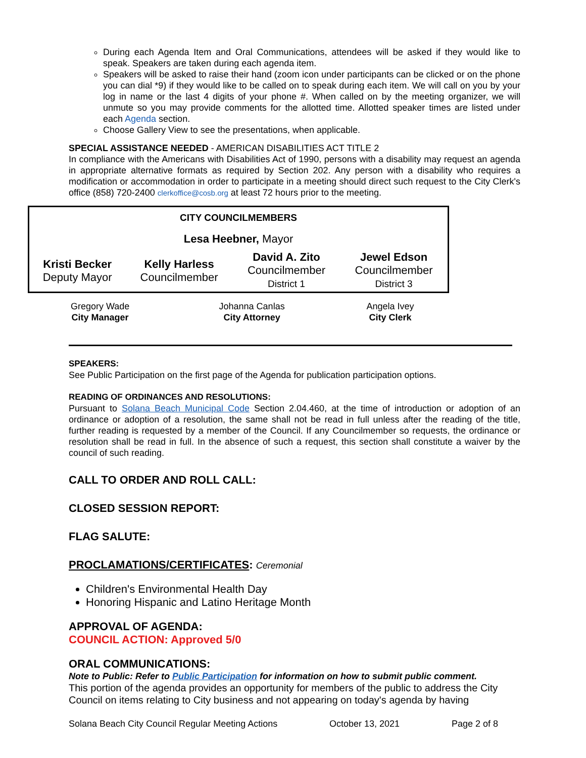During each Agenda Item and Oral Communications, attendees will be asked if they would like to speak. Speakers are taken during each agenda item.
Speakers will be asked to raise their hand (zoom icon under participants can be clicked or on the phone you can dial *9) if they would like to be called on to speak during each item. We will call on you by your log in name or the last 4 digits of your phone #. When called on by the meeting organizer, we will unmute so you may provide comments for the allotted time. Allotted speaker times are listed under each Agenda section.
Choose Gallery View to see the presentations, when applicable.
SPECIAL ASSISTANCE NEEDED - AMERICAN DISABILITIES ACT TITLE 2
In compliance with the Americans with Disabilities Act of 1990, persons with a disability may request an agenda in appropriate alternative formats as required by Section 202. Any person with a disability who requires a modification or accommodation in order to participate in a meeting should direct such request to the City Clerk's office (858) 720-2400 clerkoffice@cosb.org at least 72 hours prior to the meeting.
| CITY COUNCILMEMBERS | | | |
| Lesa Heebner, Mayor | | | |
| Kristi Becker Deputy Mayor | Kelly Harless Councilmember | David A. Zito Councilmember District 1 | Jewel Edson Councilmember District 3 |
| Gregory Wade City Manager | Johanna Canlas City Attorney | Angela Ivey City Clerk |
SPEAKERS:
See Public Participation on the first page of the Agenda for publication participation options.
READING OF ORDINANCES AND RESOLUTIONS:
Pursuant to Solana Beach Municipal Code Section 2.04.460, at the time of introduction or adoption of an ordinance or adoption of a resolution, the same shall not be read in full unless after the reading of the title, further reading is requested by a member of the Council. If any Councilmember so requests, the ordinance or resolution shall be read in full. In the absence of such a request, this section shall constitute a waiver by the council of such reading.
CALL TO ORDER AND ROLL CALL:
CLOSED SESSION REPORT:
FLAG SALUTE:
PROCLAMATIONS/CERTIFICATES: Ceremonial
Children's Environmental Health Day
Honoring Hispanic and Latino Heritage Month
APPROVAL OF AGENDA:
COUNCIL ACTION: Approved 5/0
ORAL COMMUNICATIONS:
Note to Public: Refer to Public Participation for information on how to submit public comment.
This portion of the agenda provides an opportunity for members of the public to address the City Council on items relating to City business and not appearing on today's agenda by having
Solana Beach City Council Regular Meeting Actions October 13, 2021 Page 2 of 8